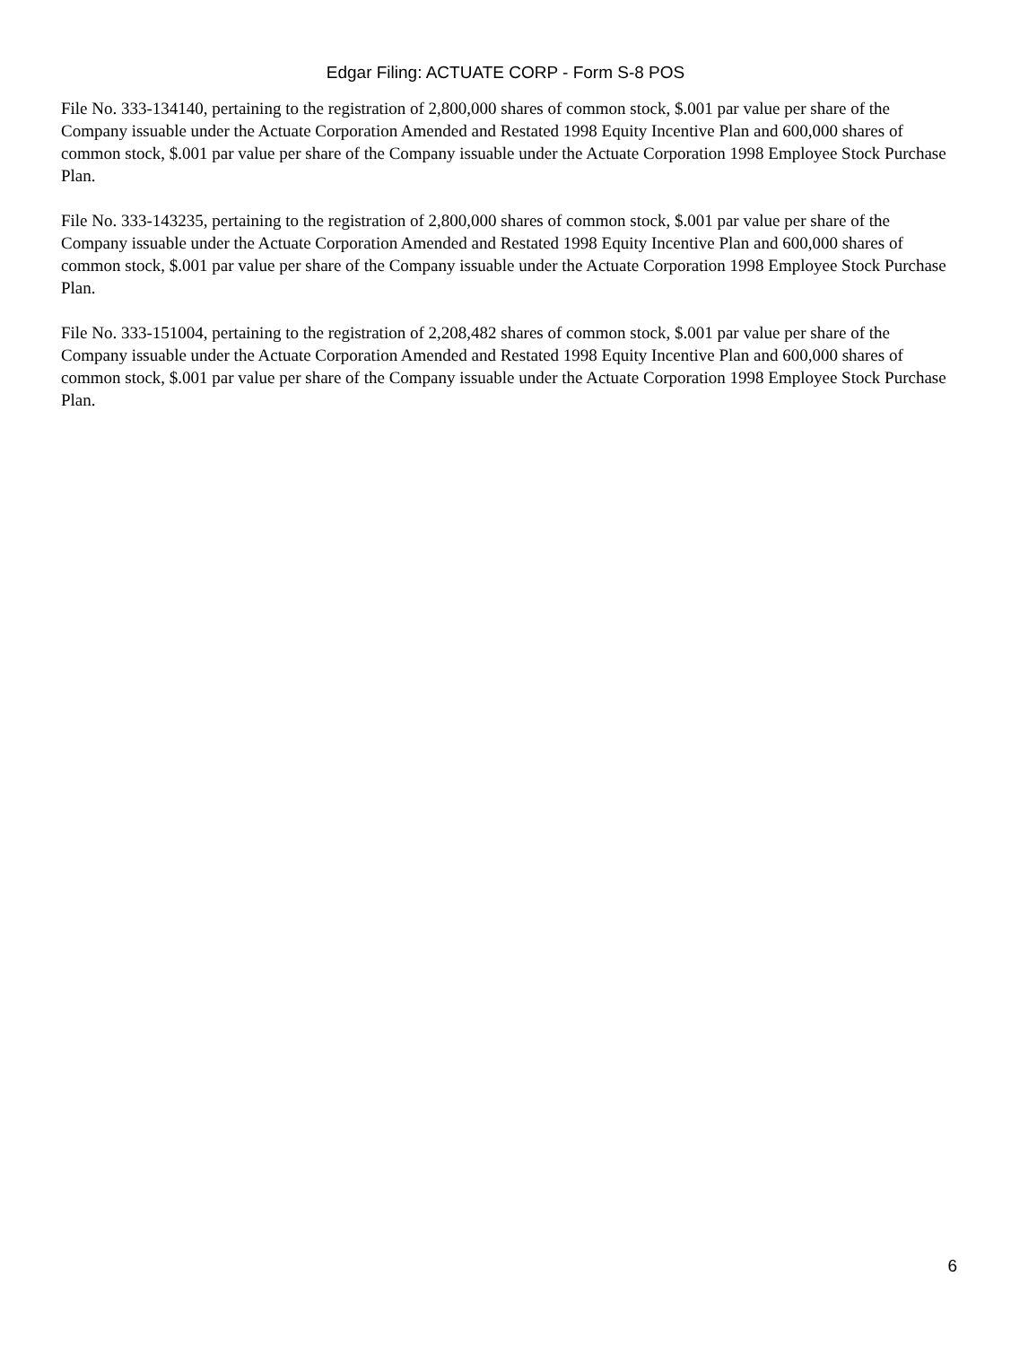Edgar Filing: ACTUATE CORP - Form S-8 POS
File No. 333-134140, pertaining to the registration of 2,800,000 shares of common stock, $.001 par value per share of the Company issuable under the Actuate Corporation Amended and Restated 1998 Equity Incentive Plan and 600,000 shares of common stock, $.001 par value per share of the Company issuable under the Actuate Corporation 1998 Employee Stock Purchase Plan.
File No. 333-143235, pertaining to the registration of 2,800,000 shares of common stock, $.001 par value per share of the Company issuable under the Actuate Corporation Amended and Restated 1998 Equity Incentive Plan and 600,000 shares of common stock, $.001 par value per share of the Company issuable under the Actuate Corporation 1998 Employee Stock Purchase Plan.
File No. 333-151004, pertaining to the registration of 2,208,482 shares of common stock, $.001 par value per share of the Company issuable under the Actuate Corporation Amended and Restated 1998 Equity Incentive Plan and 600,000 shares of common stock, $.001 par value per share of the Company issuable under the Actuate Corporation 1998 Employee Stock Purchase Plan.
6